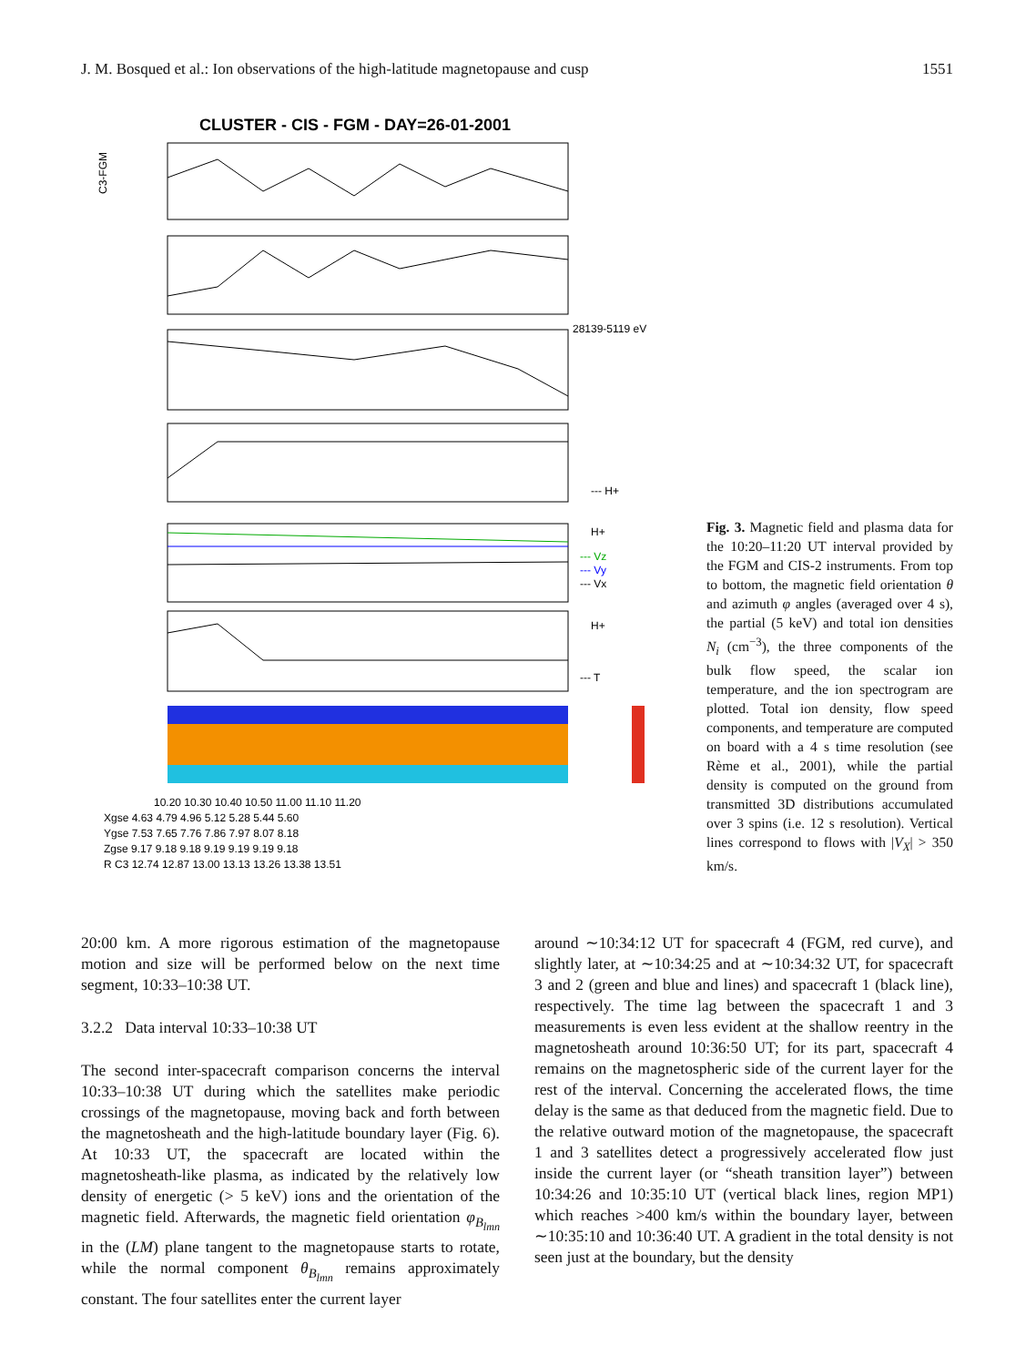J. M. Bosqued et al.: Ion observations of the high-latitude magnetopause and cusp 1551
CLUSTER - CIS - FGM - DAY=26-01-2001
C3-FGM
28139-5119 eV
--- H+
H+
--- Vz
--- Vy
--- Vx
H+
--- T
10.20 10.30 10.40 10.50 11.00 11.10 11.20
Xgse 4.63 4.79 4.96 5.12 5.28 5.44 5.60
Ygse 7.53 7.65 7.76 7.86 7.97 8.07 8.18
Zgse 9.17 9.18 9.18 9.19 9.19 9.19 9.18
R C3 12.74 12.87 13.00 13.13 13.26 13.38 13.51
Fig. 3. Magnetic field and plasma data for the 10:20–11:20 UT interval provided by the FGM and CIS-2 instruments. From top to bottom, the magnetic field orientation θ and azimuth φ angles (averaged over 4 s), the partial (5 keV) and total ion densities N<sub>i</sub> (cm<sup>−3</sup>), the three components of the bulk flow speed, the scalar ion temperature, and the ion spectrogram are plotted. Total ion density, flow speed components, and temperature are computed on board with a 4 s time resolution (see Rème et al., 2001), while the partial density is computed on the ground from transmitted 3D distributions accumulated over 3 spins (i.e. 12 s resolution). Vertical lines correspond to flows with |V<sub>X</sub>| > 350 km/s.
20:00 km. A more rigorous estimation of the magnetopause motion and size will be performed below on the next time segment, 10:33–10:38 UT.
3.2.2 Data interval 10:33–10:38 UT
The second inter-spacecraft comparison concerns the interval 10:33–10:38 UT during which the satellites make periodic crossings of the magnetopause, moving back and forth between the magnetosheath and the high-latitude boundary layer (Fig. 6). At 10:33 UT, the spacecraft are located within the magnetosheath-like plasma, as indicated by the relatively low density of energetic (> 5 keV) ions and the orientation of the magnetic field. Afterwards, the magnetic field orientation φ<sub>B<sub>lmn</sub></sub> in the (LM) plane tangent to the magnetopause starts to rotate, while the normal component θ<sub>B<sub>lmn</sub></sub> remains approximately constant. The four satellites enter the current layer
around ∼10:34:12 UT for spacecraft 4 (FGM, red curve), and slightly later, at ∼10:34:25 and at ∼10:34:32 UT, for spacecraft 3 and 2 (green and blue and lines) and spacecraft 1 (black line), respectively. The time lag between the spacecraft 1 and 3 measurements is even less evident at the shallow reentry in the magnetosheath around 10:36:50 UT; for its part, spacecraft 4 remains on the magnetospheric side of the current layer for the rest of the interval. Concerning the accelerated flows, the time delay is the same as that deduced from the magnetic field. Due to the relative outward motion of the magnetopause, the spacecraft 1 and 3 satellites detect a progressively accelerated flow just inside the current layer (or “sheath transition layer”) between 10:34:26 and 10:35:10 UT (vertical black lines, region MP1) which reaches >400 km/s within the boundary layer, between ∼10:35:10 and 10:36:40 UT. A gradient in the total density is not seen just at the boundary, but the density